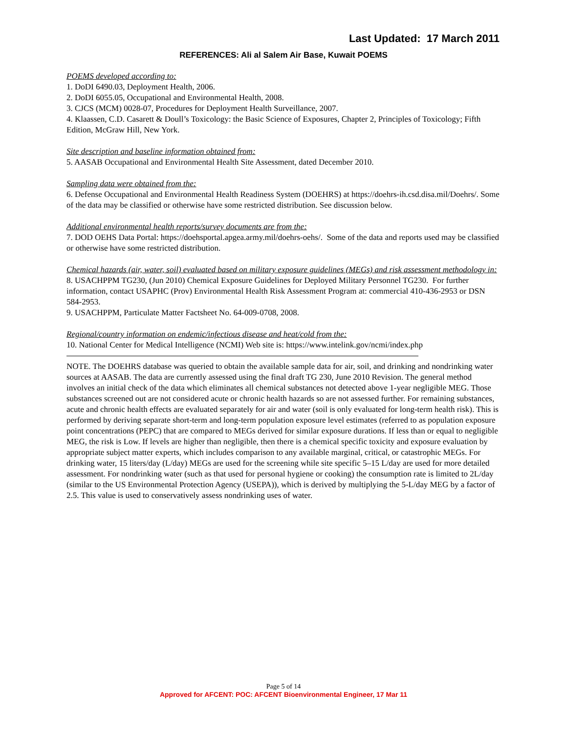Last Updated: 17 March 2011
REFERENCES: Ali al Salem Air Base, Kuwait POEMS
POEMS developed according to:
1. DoDI 6490.03, Deployment Health, 2006.
2. DoDI 6055.05, Occupational and Environmental Health, 2008.
3. CJCS (MCM) 0028-07, Procedures for Deployment Health Surveillance, 2007.
4. Klaassen, C.D. Casarett & Doull’s Toxicology: the Basic Science of Exposures, Chapter 2, Principles of Toxicology; Fifth Edition, McGraw Hill, New York.
Site description and baseline information obtained from:
5. AASAB Occupational and Environmental Health Site Assessment, dated December 2010.
Sampling data were obtained from the:
6. Defense Occupational and Environmental Health Readiness System (DOEHRS) at https://doehrs-ih.csd.disa.mil/Doehrs/. Some of the data may be classified or otherwise have some restricted distribution. See discussion below.
Additional environmental health reports/survey documents are from the:
7. DOD OEHS Data Portal: https://doehsportal.apgea.army.mil/doehrs-oehs/. Some of the data and reports used may be classified or otherwise have some restricted distribution.
Chemical hazards (air, water, soil) evaluated based on military exposure guidelines (MEGs) and risk assessment methodology in:
8. USACHPPM TG230, (Jun 2010) Chemical Exposure Guidelines for Deployed Military Personnel TG230. For further information, contact USAPHC (Prov) Environmental Health Risk Assessment Program at: commercial 410-436-2953 or DSN 584-2953.
9. USACHPPM, Particulate Matter Factsheet No. 64-009-0708, 2008.
Regional/country information on endemic/infectious disease and heat/cold from the:
10. National Center for Medical Intelligence (NCMI) Web site is: https://www.intelink.gov/ncmi/index.php
NOTE. The DOEHRS database was queried to obtain the available sample data for air, soil, and drinking and nondrinking water sources at AASAB. The data are currently assessed using the final draft TG 230, June 2010 Revision. The general method involves an initial check of the data which eliminates all chemical substances not detected above 1-year negligible MEG. Those substances screened out are not considered acute or chronic health hazards so are not assessed further. For remaining substances, acute and chronic health effects are evaluated separately for air and water (soil is only evaluated for long-term health risk). This is performed by deriving separate short-term and long-term population exposure level estimates (referred to as population exposure point concentrations (PEPC) that are compared to MEGs derived for similar exposure durations. If less than or equal to negligible MEG, the risk is Low. If levels are higher than negligible, then there is a chemical specific toxicity and exposure evaluation by appropriate subject matter experts, which includes comparison to any available marginal, critical, or catastrophic MEGs. For drinking water, 15 liters/day (L/day) MEGs are used for the screening while site specific 5–15 L/day are used for more detailed assessment. For nondrinking water (such as that used for personal hygiene or cooking) the consumption rate is limited to 2L/day (similar to the US Environmental Protection Agency (USEPA)), which is derived by multiplying the 5-L/day MEG by a factor of 2.5. This value is used to conservatively assess nondrinking uses of water.
Page 5 of 14
Approved for AFCENT: POC: AFCENT Bioenvironmental Engineer, 17 Mar 11